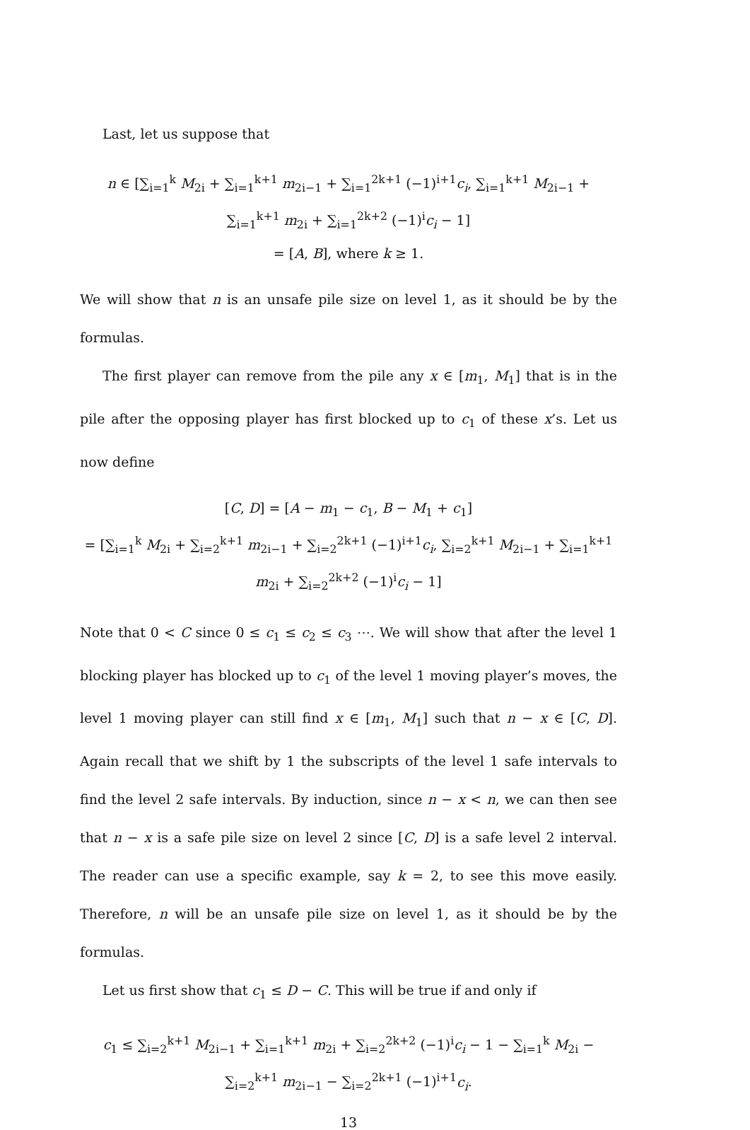Last, let us suppose that
n ∈ [∑<sub>i=1</sub><sup>k</sup> M<sub>2i</sub> + ∑<sub>i=1</sub><sup>k+1</sup> m<sub>2i−1</sub> + ∑<sub>i=1</sub><sup>2k+1</sup> (−1)<sup>i+1</sup>c<sub>i</sub>, ∑<sub>i=1</sub><sup>k+1</sup> M<sub>2i−1</sub> + ∑<sub>i=1</sub><sup>k+1</sup> m<sub>2i</sub> + ∑<sub>i=1</sub><sup>2k+2</sup> (−1)<sup>i</sup>c<sub>i</sub> − 1]
= [A, B], where k ≥ 1.
We will show that n is an unsafe pile size on level 1, as it should be by the formulas.
The first player can remove from the pile any x ∈ [m<sub>1</sub>, M<sub>1</sub>] that is in the pile after the opposing player has first blocked up to c<sub>1</sub> of these x’s. Let us now define
[C, D] = [A − m<sub>1</sub> − c<sub>1</sub>, B − M<sub>1</sub> + c<sub>1</sub>]
= [∑<sub>i=1</sub><sup>k</sup> M<sub>2i</sub> + ∑<sub>i=2</sub><sup>k+1</sup> m<sub>2i−1</sub> + ∑<sub>i=2</sub><sup>2k+1</sup> (−1)<sup>i+1</sup>c<sub>i</sub>, ∑<sub>i=2</sub><sup>k+1</sup> M<sub>2i−1</sub> + ∑<sub>i=1</sub><sup>k+1</sup> m<sub>2i</sub> + ∑<sub>i=2</sub><sup>2k+2</sup> (−1)<sup>i</sup>c<sub>i</sub> − 1]
Note that 0 < C since 0 ≤ c<sub>1</sub> ≤ c<sub>2</sub> ≤ c<sub>3</sub> ⋯. We will show that after the level 1 blocking player has blocked up to c<sub>1</sub> of the level 1 moving player’s moves, the level 1 moving player can still find x ∈ [m<sub>1</sub>, M<sub>1</sub>] such that n − x ∈ [C, D]. Again recall that we shift by 1 the subscripts of the level 1 safe intervals to find the level 2 safe intervals. By induction, since n − x < n, we can then see that n − x is a safe pile size on level 2 since [C, D] is a safe level 2 interval. The reader can use a specific example, say k = 2, to see this move easily. Therefore, n will be an unsafe pile size on level 1, as it should be by the formulas.
Let us first show that c<sub>1</sub> ≤ D − C. This will be true if and only if
c<sub>1</sub> ≤ ∑<sub>i=2</sub><sup>k+1</sup> M<sub>2i−1</sub> + ∑<sub>i=1</sub><sup>k+1</sup> m<sub>2i</sub> + ∑<sub>i=2</sub><sup>2k+2</sup> (−1)<sup>i</sup>c<sub>i</sub> − 1 − ∑<sub>i=1</sub><sup>k</sup> M<sub>2i</sub> − ∑<sub>i=2</sub><sup>k+1</sup> m<sub>2i−1</sub> − ∑<sub>i=2</sub><sup>2k+1</sup> (−1)<sup>i+1</sup>c<sub>i</sub>.
13